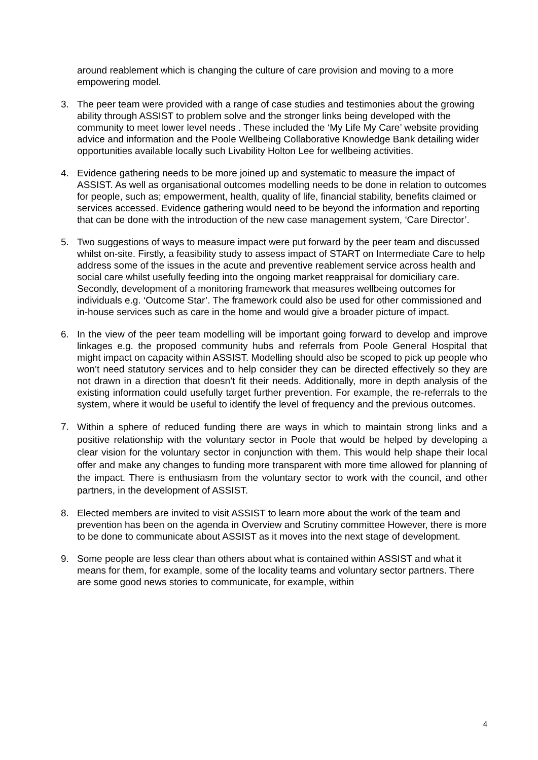around reablement which is changing the culture of care provision and moving to a more empowering model.
3. The peer team were provided with a range of case studies and testimonies about the growing ability through ASSIST to problem solve and the stronger links being developed with the community to meet lower level needs . These included the ‘My Life My Care’ website providing advice and information and the Poole Wellbeing Collaborative Knowledge Bank detailing wider opportunities available locally such Livability Holton Lee for wellbeing activities.
4. Evidence gathering needs to be more joined up and systematic to measure the impact of ASSIST. As well as organisational outcomes modelling needs to be done in relation to outcomes for people, such as; empowerment, health, quality of life, financial stability, benefits claimed or services accessed. Evidence gathering would need to be beyond the information and reporting that can be done with the introduction of the new case management system, ‘Care Director’.
5. Two suggestions of ways to measure impact were put forward by the peer team and discussed whilst on-site. Firstly, a feasibility study to assess impact of START on Intermediate Care to help address some of the issues in the acute and preventive reablement service across health and social care whilst usefully feeding into the ongoing market reappraisal for domiciliary care. Secondly, development of a monitoring framework that measures wellbeing outcomes for individuals e.g. ‘Outcome Star’. The framework could also be used for other commissioned and in-house services such as care in the home and would give a broader picture of impact.
6. In the view of the peer team modelling will be important going forward to develop and improve linkages e.g. the proposed community hubs and referrals from Poole General Hospital that might impact on capacity within ASSIST. Modelling should also be scoped to pick up people who won’t need statutory services and to help consider they can be directed effectively so they are not drawn in a direction that doesn’t fit their needs. Additionally, more in depth analysis of the existing information could usefully target further prevention. For example, the re-referrals to the system, where it would be useful to identify the level of frequency and the previous outcomes.
7. Within a sphere of reduced funding there are ways in which to maintain strong links and a positive relationship with the voluntary sector in Poole that would be helped by developing a clear vision for the voluntary sector in conjunction with them. This would help shape their local offer and make any changes to funding more transparent with more time allowed for planning of the impact. There is enthusiasm from the voluntary sector to work with the council, and other partners, in the development of ASSIST.
8. Elected members are invited to visit ASSIST to learn more about the work of the team and prevention has been on the agenda in Overview and Scrutiny committee However, there is more to be done to communicate about ASSIST as it moves into the next stage of development.
9. Some people are less clear than others about what is contained within ASSIST and what it means for them, for example, some of the locality teams and voluntary sector partners. There are some good news stories to communicate, for example, within
4